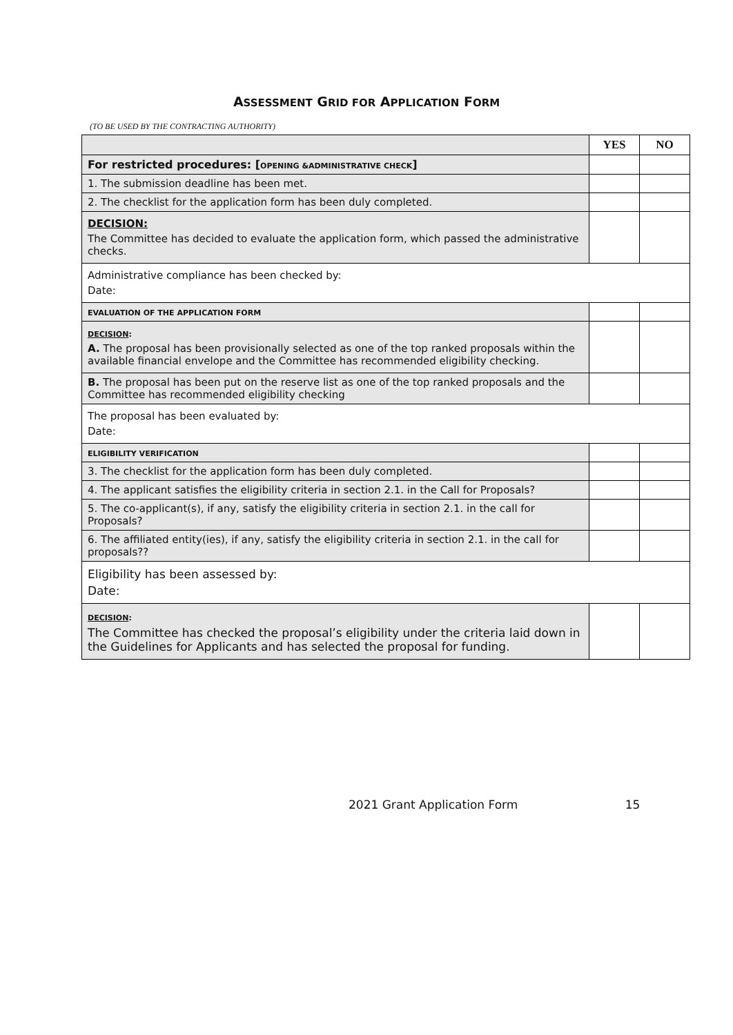ASSESSMENT GRID FOR APPLICATION FORM
(TO BE USED BY THE CONTRACTING AUTHORITY)
| | YES | NO |
| For restricted procedures: [ OPENING &ADMINISTRATIVE CHECK ] | | |
| 1. The submission deadline has been met. | | |
| 2. The checklist for the application form has been duly completed. | | |
| DECISION: The Committee has decided to evaluate the application form, which passed the administrative checks. | | |
| Administrative compliance has been checked by: Date: | | |
| EVALUATION OF THE APPLICATION FORM | | |
| DECISION : A. The proposal has been provisionally selected as one of the top ranked proposals within the available financial envelope and the Committee has recommended eligibility checking. | | |
| B. The proposal has been put on the reserve list as one of the top ranked proposals and the Committee has recommended eligibility checking | | |
| The proposal has been evaluated by: Date: | | |
| ELIGIBILITY VERIFICATION | | |
| 3. The checklist for the application form has been duly completed. | | |
| 4. The applicant satisfies the eligibility criteria in section 2.1. in the Call for Proposals? | | |
| 5. The co-applicant(s), if any, satisfy the eligibility criteria in section 2.1. in the call for Proposals? | | |
| 6. The affiliated entity(ies), if any, satisfy the eligibility criteria in section 2.1. in the call for proposals?? | | |
| Eligibility has been assessed by: Date: | | |
| DECISION : The Committee has checked the proposal’s eligibility under the criteria laid down in the Guidelines for Applicants and has selected the proposal for funding. | | |
2021 Grant Application Form 15